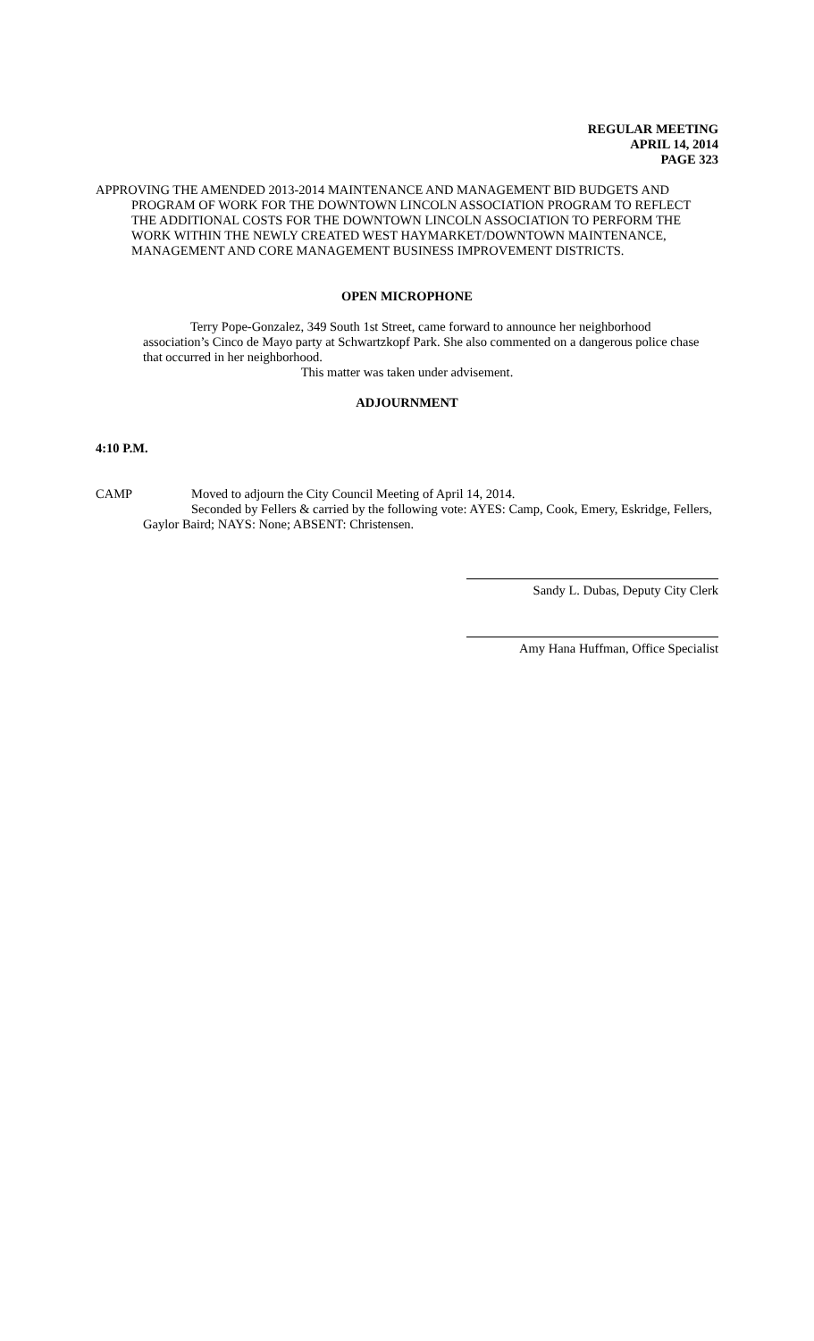REGULAR MEETING
APRIL 14, 2014
PAGE 323
APPROVING THE AMENDED 2013-2014 MAINTENANCE AND MANAGEMENT BID BUDGETS AND PROGRAM OF WORK FOR THE DOWNTOWN LINCOLN ASSOCIATION PROGRAM TO REFLECT THE ADDITIONAL COSTS FOR THE DOWNTOWN LINCOLN ASSOCIATION TO PERFORM THE WORK WITHIN THE NEWLY CREATED WEST HAYMARKET/DOWNTOWN MAINTENANCE, MANAGEMENT AND CORE MANAGEMENT BUSINESS IMPROVEMENT DISTRICTS.
OPEN MICROPHONE
Terry Pope-Gonzalez, 349 South 1st Street, came forward to announce her neighborhood association’s Cinco de Mayo party at Schwartzkopf Park. She also commented on a dangerous police chase that occurred in her neighborhood.
This matter was taken under advisement.
ADJOURNMENT
4:10 P.M.
CAMP Moved to adjourn the City Council Meeting of April 14, 2014.
Seconded by Fellers & carried by the following vote: AYES: Camp, Cook, Emery, Eskridge, Fellers, Gaylor Baird; NAYS: None; ABSENT: Christensen.
Sandy L. Dubas, Deputy City Clerk
Amy Hana Huffman, Office Specialist